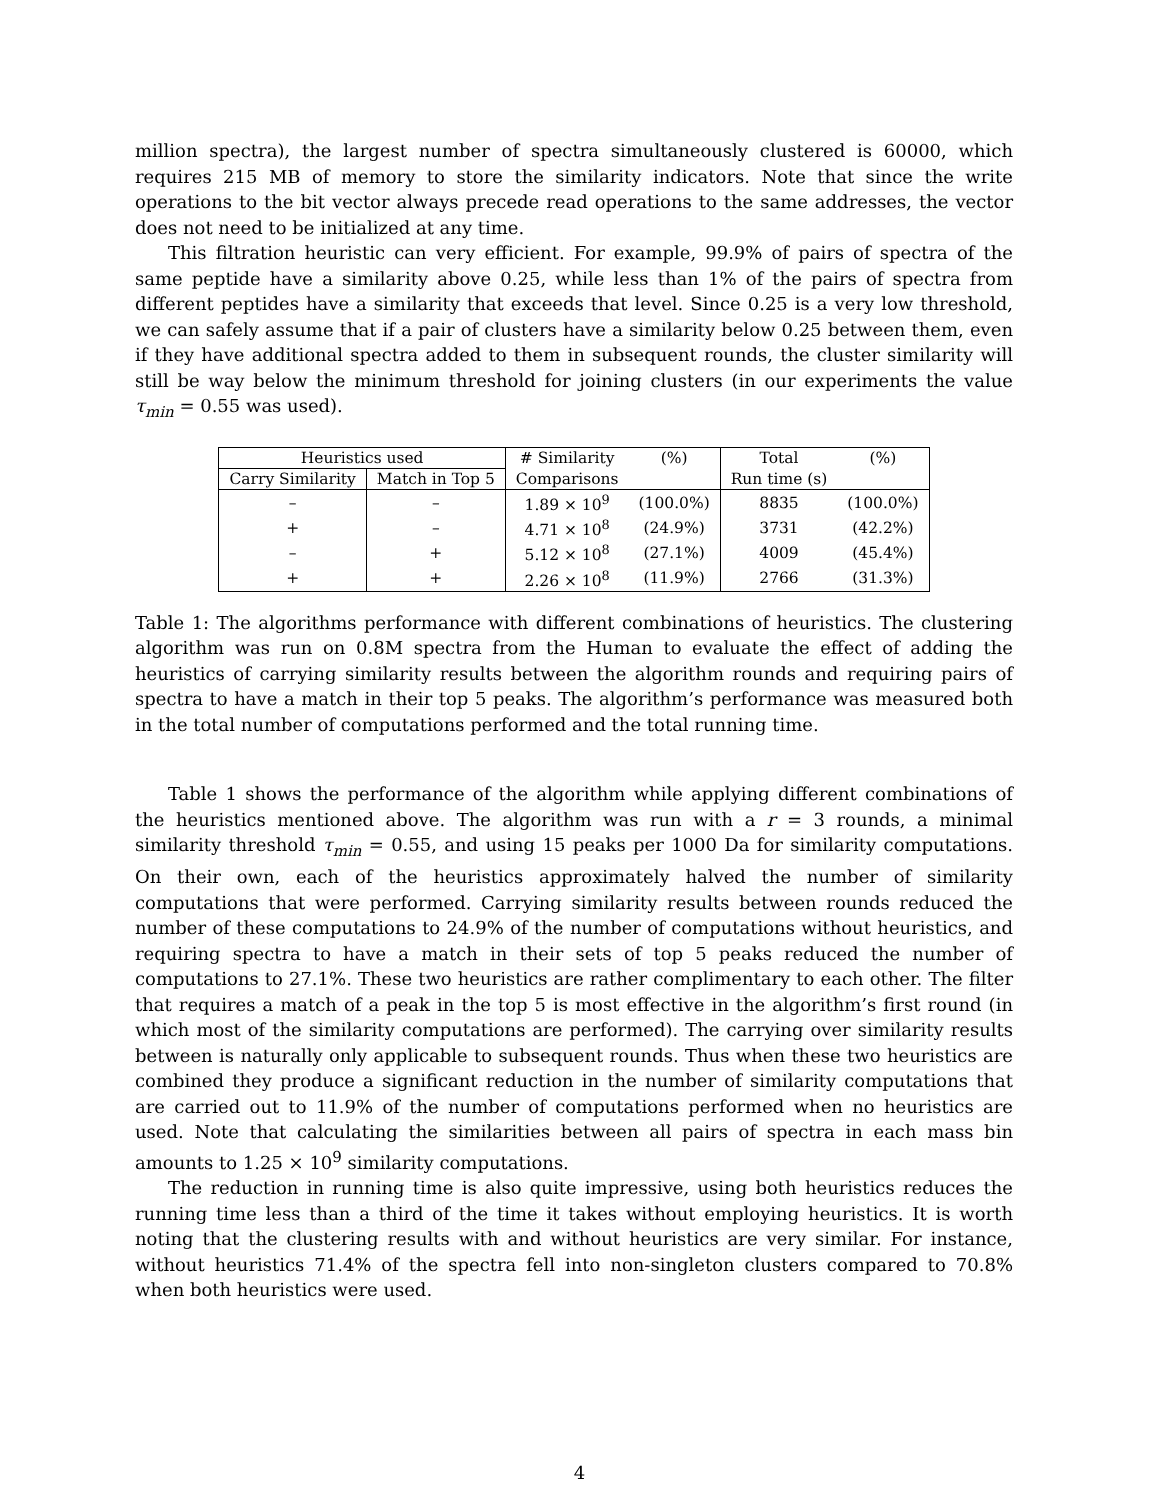million spectra), the largest number of spectra simultaneously clustered is 60000, which requires 215 MB of memory to store the similarity indicators. Note that since the write operations to the bit vector always precede read operations to the same addresses, the vector does not need to be initialized at any time.
This filtration heuristic can very efficient. For example, 99.9% of pairs of spectra of the same peptide have a similarity above 0.25, while less than 1% of the pairs of spectra from different peptides have a similarity that exceeds that level. Since 0.25 is a very low threshold, we can safely assume that if a pair of clusters have a similarity below 0.25 between them, even if they have additional spectra added to them in subsequent rounds, the cluster similarity will still be way below the minimum threshold for joining clusters (in our experiments the value τ<sub>min</sub> = 0.55 was used).
| Heuristics used | | # Similarity | (%) | Total | (%) |
| --- | --- | --- | --- | --- | --- |
| Carry Similarity | Match in Top 5 | Comparisons | | Run time (s) | |
| – | – | 1.89 × 10<sup>9</sup> | (100.0%) | 8835 | (100.0%) |
| + | – | 4.71 × 10<sup>8</sup> | (24.9%) | 3731 | (42.2%) |
| – | + | 5.12 × 10<sup>8</sup> | (27.1%) | 4009 | (45.4%) |
| + | + | 2.26 × 10<sup>8</sup> | (11.9%) | 2766 | (31.3%) |
Table 1: The algorithms performance with different combinations of heuristics. The clustering algorithm was run on 0.8M spectra from the Human to evaluate the effect of adding the heuristics of carrying similarity results between the algorithm rounds and requiring pairs of spectra to have a match in their top 5 peaks. The algorithm’s performance was measured both in the total number of computations performed and the total running time.
Table 1 shows the performance of the algorithm while applying different combinations of the heuristics mentioned above. The algorithm was run with a r = 3 rounds, a minimal similarity threshold τ<sub>min</sub> = 0.55, and using 15 peaks per 1000 Da for similarity computations. On their own, each of the heuristics approximately halved the number of similarity computations that were performed. Carrying similarity results between rounds reduced the number of these computations to 24.9% of the number of computations without heuristics, and requiring spectra to have a match in their sets of top 5 peaks reduced the number of computations to 27.1%. These two heuristics are rather complimentary to each other. The filter that requires a match of a peak in the top 5 is most effective in the algorithm’s first round (in which most of the similarity computations are performed). The carrying over similarity results between is naturally only applicable to subsequent rounds. Thus when these two heuristics are combined they produce a significant reduction in the number of similarity computations that are carried out to 11.9% of the number of computations performed when no heuristics are used. Note that calculating the similarities between all pairs of spectra in each mass bin amounts to 1.25 × 10<sup>9</sup> similarity computations.
The reduction in running time is also quite impressive, using both heuristics reduces the running time less than a third of the time it takes without employing heuristics. It is worth noting that the clustering results with and without heuristics are very similar. For instance, without heuristics 71.4% of the spectra fell into non-singleton clusters compared to 70.8% when both heuristics were used.
4